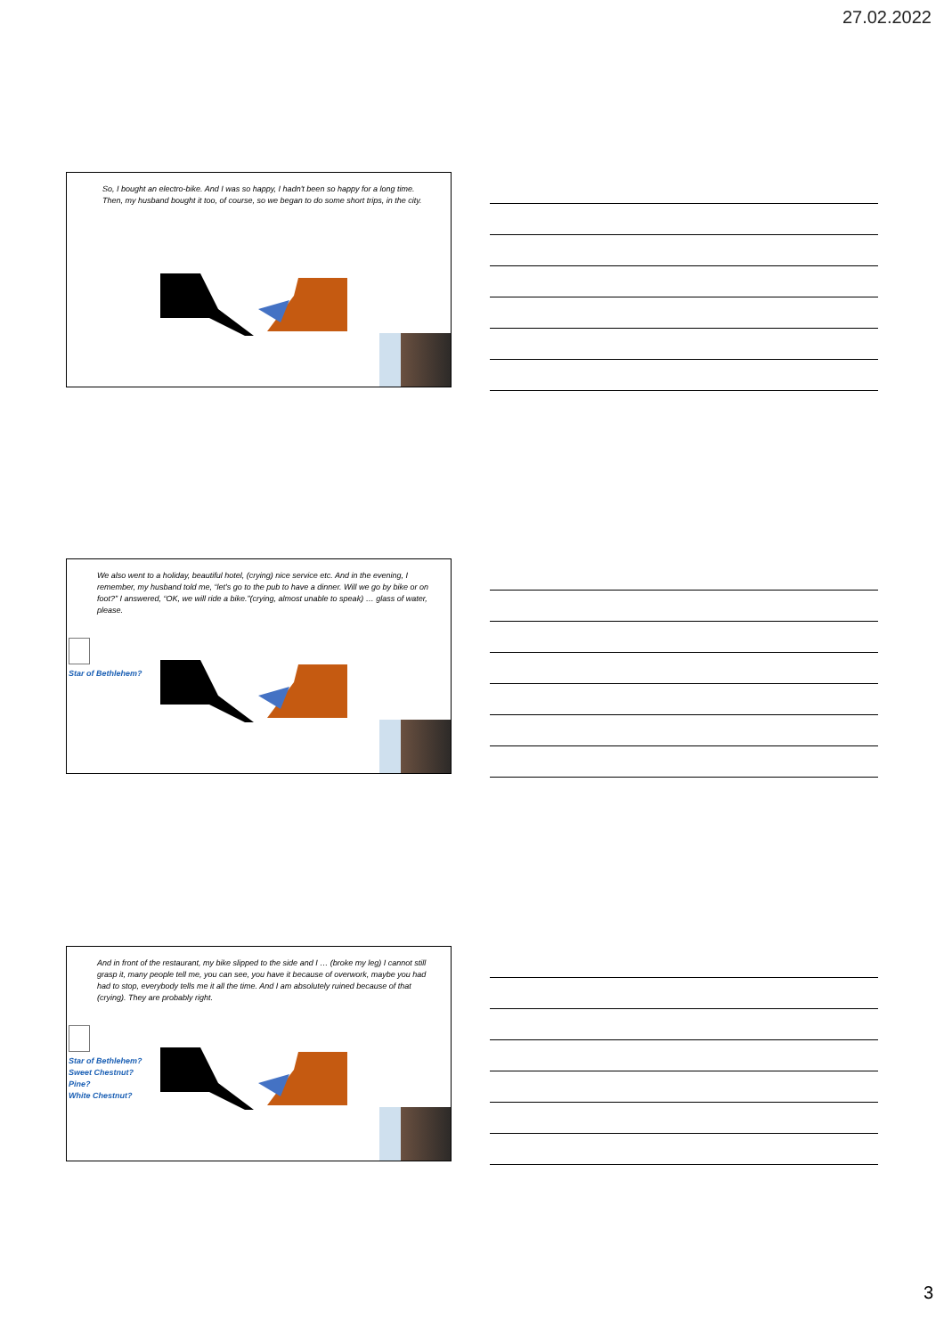27.02.2022
So, I bought an electro-bike. And I was so happy, I hadn't been so happy for a long time. Then, my husband bought it too, of course, so we began to do some short trips, in the city.
We also went to a holiday, beautiful hotel, (crying) nice service etc. And in the evening, I remember, my husband told me, “let's go to the pub to have a dinner. Will we go by bike or on foot?” I answered, “OK, we will ride a bike.”(crying, almost unable to speak) … glass of water, please.
Star of Bethlehem?
And in front of the restaurant, my bike slipped to the side and I … (broke my leg) I cannot still grasp it, many people tell me, you can see, you have it because of overwork, maybe you had had to stop, everybody tells me it all the time. And I am absolutely ruined because of that (crying). They are probably right.
Star of Bethlehem?
Sweet Chestnut?
Pine?
White Chestnut?
3